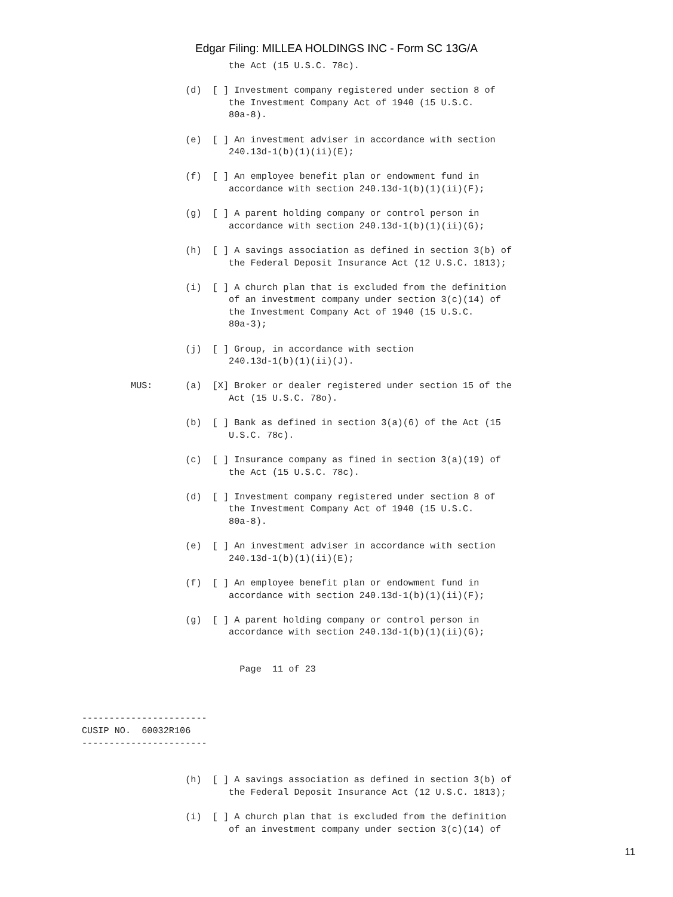Edgar Filing: MILLEA HOLDINGS INC - Form SC 13G/A
                           the Act (15 U.S.C. 78c).

                   (d)  [ ] Investment company registered under section 8 of
                           the Investment Company Act of 1940 (15 U.S.C.
                           80a-8).

                   (e)  [ ] An investment adviser in accordance with section
                           240.13d-1(b)(1)(ii)(E);

                   (f)  [ ] An employee benefit plan or endowment fund in
                           accordance with section 240.13d-1(b)(1)(ii)(F);

                   (g)  [ ] A parent holding company or control person in
                           accordance with section 240.13d-1(b)(1)(ii)(G);

                   (h)  [ ] A savings association as defined in section 3(b) of
                           the Federal Deposit Insurance Act (12 U.S.C. 1813);

                   (i)  [ ] A church plan that is excluded from the definition
                           of an investment company under section 3(c)(14) of
                           the Investment Company Act of 1940 (15 U.S.C.
                           80a-3);

                   (j)  [ ] Group, in accordance with section
                           240.13d-1(b)(1)(ii)(J).

         MUS:      (a)  [X] Broker or dealer registered under section 15 of the
                           Act (15 U.S.C. 78o).

                   (b)  [ ] Bank as defined in section 3(a)(6) of the Act (15
                           U.S.C. 78c).

                   (c)  [ ] Insurance company as fined in section 3(a)(19) of
                           the Act (15 U.S.C. 78c).

                   (d)  [ ] Investment company registered under section 8 of
                           the Investment Company Act of 1940 (15 U.S.C.
                           80a-8).

                   (e)  [ ] An investment adviser in accordance with section
                           240.13d-1(b)(1)(ii)(E);

                   (f)  [ ] An employee benefit plan or endowment fund in
                           accordance with section 240.13d-1(b)(1)(ii)(F);

                   (g)  [ ] A parent holding company or control person in
                           accordance with section 240.13d-1(b)(1)(ii)(G);


                             Page  11 of 23



-----------------------
CUSIP NO.  60032R106
-----------------------


                   (h)  [ ] A savings association as defined in section 3(b) of
                           the Federal Deposit Insurance Act (12 U.S.C. 1813);

                   (i)  [ ] A church plan that is excluded from the definition
                           of an investment company under section 3(c)(14) of
11